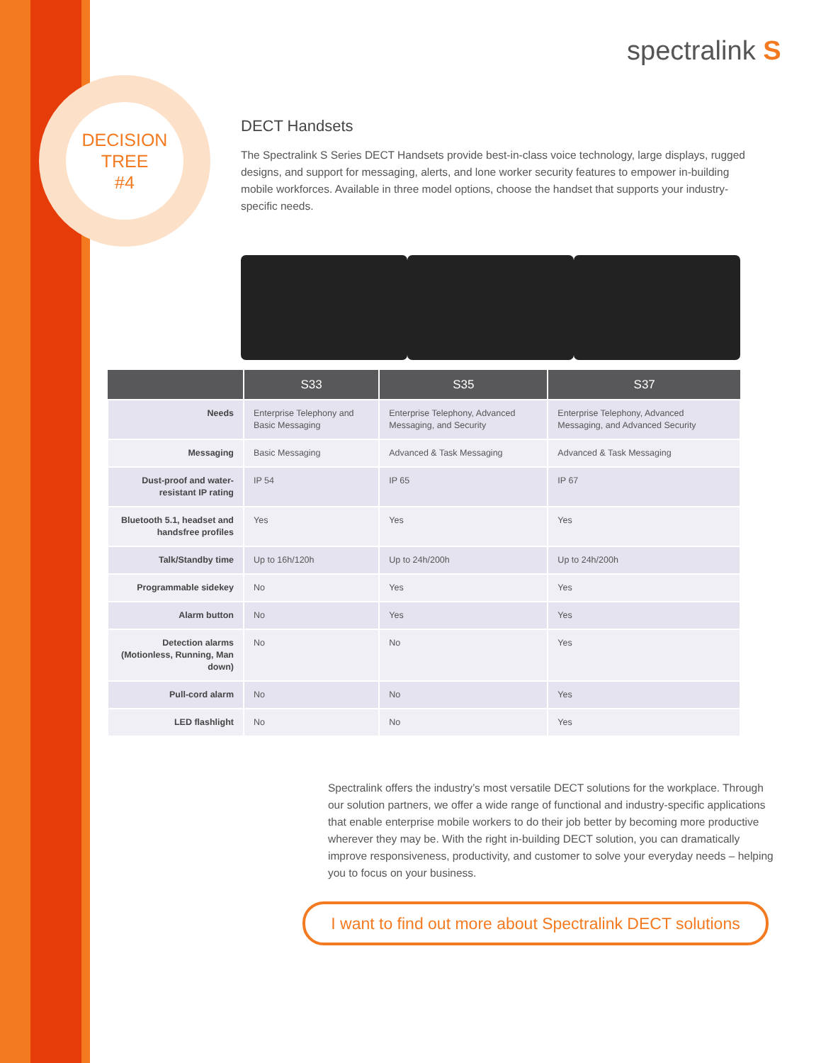DECISION
TREE
#4
spectralink S
DECT Handsets
The Spectralink S Series DECT Handsets provide best-in-class voice technology, large displays, rugged designs, and support for messaging, alerts, and lone worker security features to empower in-building mobile workforces. Available in three model options, choose the handset that supports your industry-specific needs.
| | S33 | S35 | S37 |
| --- | --- | --- | --- |
| Needs | Enterprise Telephony and Basic Messaging | Enterprise Telephony, Advanced Messaging, and Security | Enterprise Telephony, Advanced Messaging, and Advanced Security |
| Messaging | Basic Messaging | Advanced & Task Messaging | Advanced & Task Messaging |
| Dust-proof and water-resistant IP rating | IP 54 | IP 65 | IP 67 |
| Bluetooth 5.1, headset and handsfree profiles | Yes | Yes | Yes |
| Talk/Standby time | Up to 16h/120h | Up to 24h/200h | Up to 24h/200h |
| Programmable sidekey | No | Yes | Yes |
| Alarm button | No | Yes | Yes |
| Detection alarms (Motionless, Running, Man down) | No | No | Yes |
| Pull-cord alarm | No | No | Yes |
| LED flashlight | No | No | Yes |
Spectralink offers the industry’s most versatile DECT solutions for the workplace. Through our solution partners, we offer a wide range of functional and industry-specific applications that enable enterprise mobile workers to do their job better by becoming more productive wherever they may be. With the right in-building DECT solution, you can dramatically improve responsiveness, productivity, and customer to solve your everyday needs – helping you to focus on your business.
I want to find out more about Spectralink DECT solutions